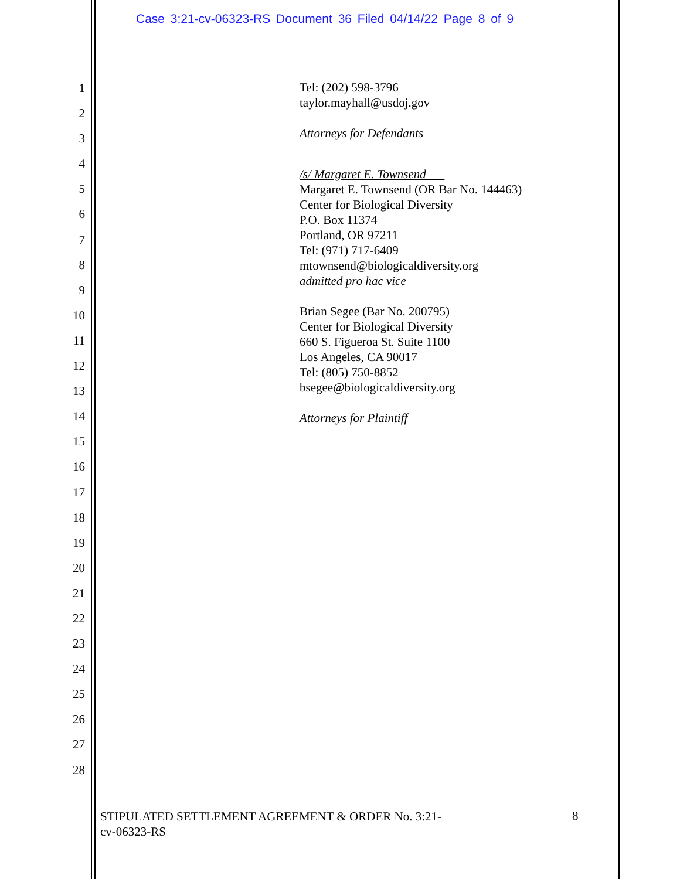Case 3:21-cv-06323-RS Document 36 Filed 04/14/22 Page 8 of 9
1
2
3
4
5
6
7
8
9
10
11
12
13
14
15
16
17
18
19
20
21
22
23
24
25
26
27
28
Tel: (202) 598-3796
taylor.mayhall@usdoj.gov
Attorneys for Defendants
/s/ Margaret E. Townsend
Margaret E. Townsend (OR Bar No. 144463)
Center for Biological Diversity
P.O. Box 11374
Portland, OR 97211
Tel: (971) 717-6409
mtownsend@biologicaldiversity.org
admitted pro hac vice
Brian Segee (Bar No. 200795)
Center for Biological Diversity
660 S. Figueroa St. Suite 1100
Los Angeles, CA 90017
Tel: (805) 750-8852
bsegee@biologicaldiversity.org
Attorneys for Plaintiff
STIPULATED SETTLEMENT AGREEMENT & ORDER No. 3:21-
cv-06323-RS
8